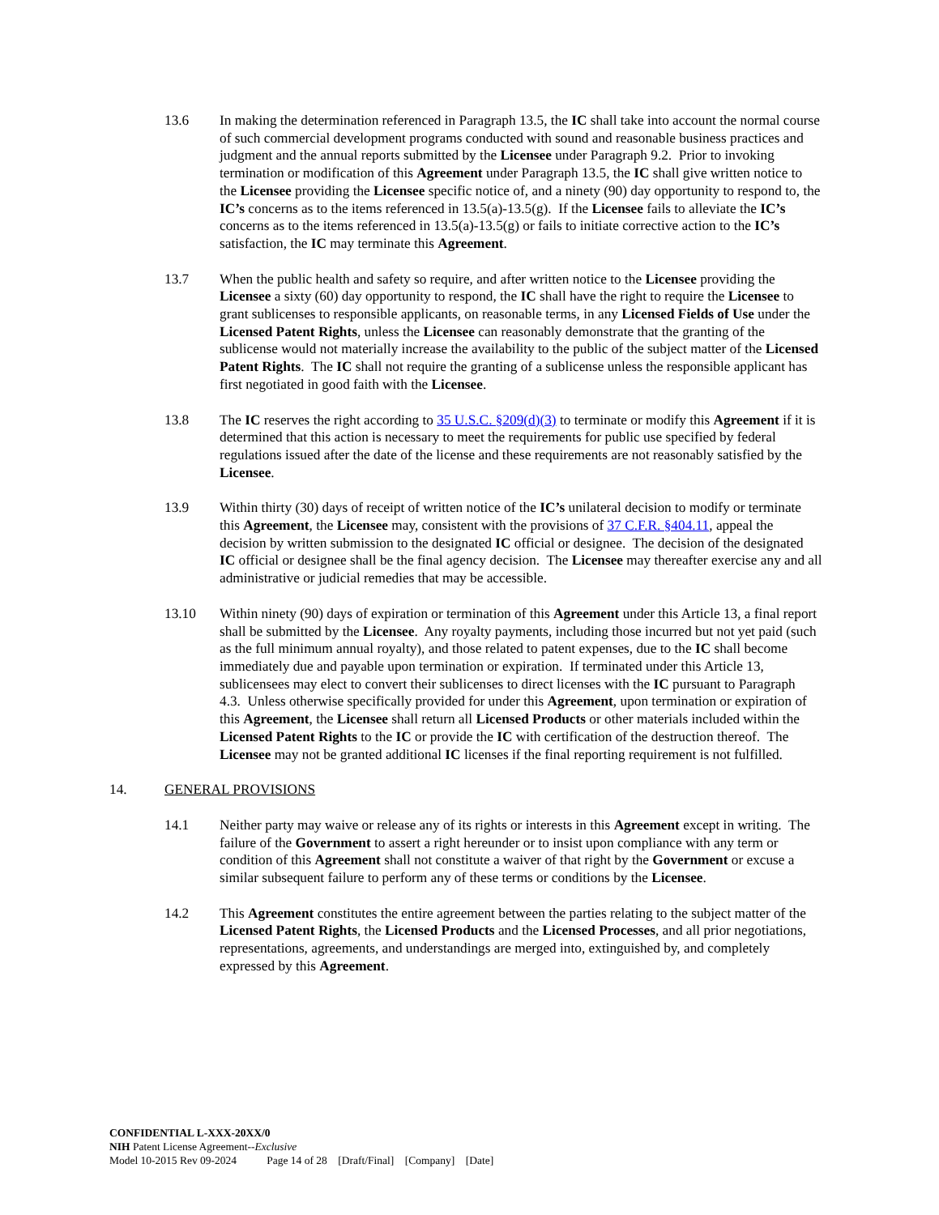13.6 In making the determination referenced in Paragraph 13.5, the IC shall take into account the normal course of such commercial development programs conducted with sound and reasonable business practices and judgment and the annual reports submitted by the Licensee under Paragraph 9.2. Prior to invoking termination or modification of this Agreement under Paragraph 13.5, the IC shall give written notice to the Licensee providing the Licensee specific notice of, and a ninety (90) day opportunity to respond to, the IC’s concerns as to the items referenced in 13.5(a)-13.5(g). If the Licensee fails to alleviate the IC’s concerns as to the items referenced in 13.5(a)-13.5(g) or fails to initiate corrective action to the IC’s satisfaction, the IC may terminate this Agreement.
13.7 When the public health and safety so require, and after written notice to the Licensee providing the Licensee a sixty (60) day opportunity to respond, the IC shall have the right to require the Licensee to grant sublicenses to responsible applicants, on reasonable terms, in any Licensed Fields of Use under the Licensed Patent Rights, unless the Licensee can reasonably demonstrate that the granting of the sublicense would not materially increase the availability to the public of the subject matter of the Licensed Patent Rights. The IC shall not require the granting of a sublicense unless the responsible applicant has first negotiated in good faith with the Licensee.
13.8 The IC reserves the right according to 35 U.S.C. §209(d)(3) to terminate or modify this Agreement if it is determined that this action is necessary to meet the requirements for public use specified by federal regulations issued after the date of the license and these requirements are not reasonably satisfied by the Licensee.
13.9 Within thirty (30) days of receipt of written notice of the IC’s unilateral decision to modify or terminate this Agreement, the Licensee may, consistent with the provisions of 37 C.F.R. §404.11, appeal the decision by written submission to the designated IC official or designee. The decision of the designated IC official or designee shall be the final agency decision. The Licensee may thereafter exercise any and all administrative or judicial remedies that may be accessible.
13.10 Within ninety (90) days of expiration or termination of this Agreement under this Article 13, a final report shall be submitted by the Licensee. Any royalty payments, including those incurred but not yet paid (such as the full minimum annual royalty), and those related to patent expenses, due to the IC shall become immediately due and payable upon termination or expiration. If terminated under this Article 13, sublicensees may elect to convert their sublicenses to direct licenses with the IC pursuant to Paragraph 4.3. Unless otherwise specifically provided for under this Agreement, upon termination or expiration of this Agreement, the Licensee shall return all Licensed Products or other materials included within the Licensed Patent Rights to the IC or provide the IC with certification of the destruction thereof. The Licensee may not be granted additional IC licenses if the final reporting requirement is not fulfilled.
14. GENERAL PROVISIONS
14.1 Neither party may waive or release any of its rights or interests in this Agreement except in writing. The failure of the Government to assert a right hereunder or to insist upon compliance with any term or condition of this Agreement shall not constitute a waiver of that right by the Government or excuse a similar subsequent failure to perform any of these terms or conditions by the Licensee.
14.2 This Agreement constitutes the entire agreement between the parties relating to the subject matter of the Licensed Patent Rights, the Licensed Products and the Licensed Processes, and all prior negotiations, representations, agreements, and understandings are merged into, extinguished by, and completely expressed by this Agreement.
CONFIDENTIAL L-XXX-20XX/0
NIH Patent License Agreement--Exclusive
Model 10-2015 Rev 09-2024 Page 14 of 28 [Draft/Final] [Company] [Date]